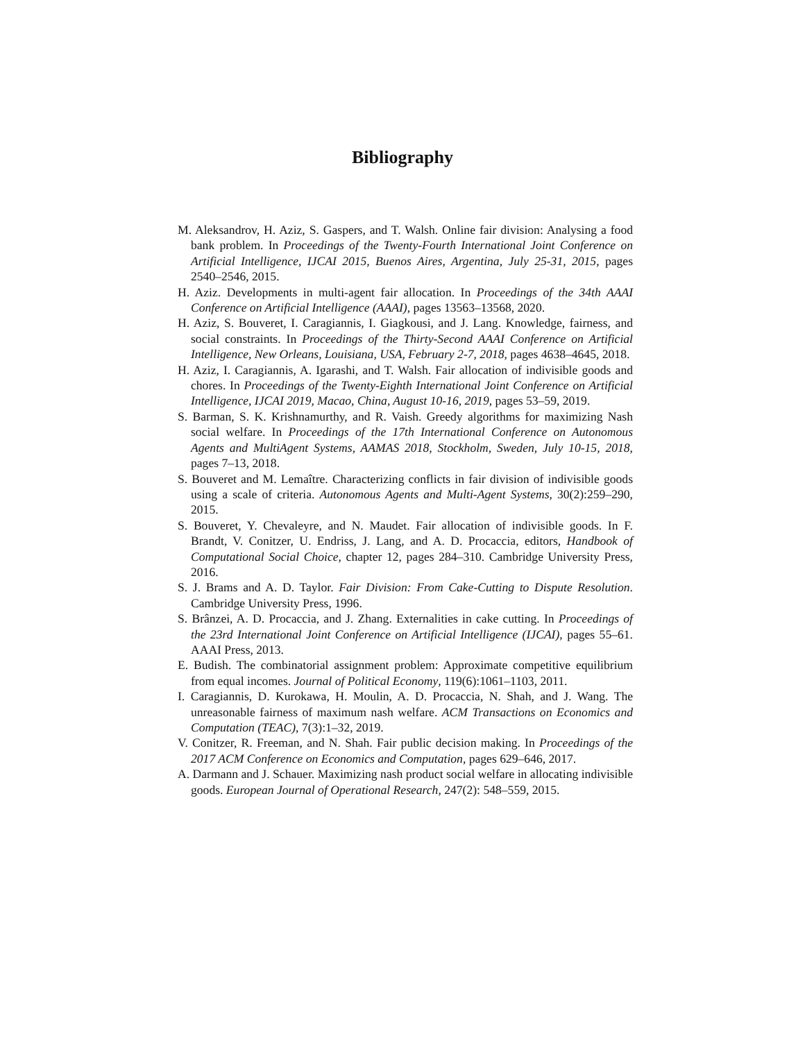Bibliography
M. Aleksandrov, H. Aziz, S. Gaspers, and T. Walsh. Online fair division: Analysing a food bank problem. In Proceedings of the Twenty-Fourth International Joint Conference on Artificial Intelligence, IJCAI 2015, Buenos Aires, Argentina, July 25-31, 2015, pages 2540–2546, 2015.
H. Aziz. Developments in multi-agent fair allocation. In Proceedings of the 34th AAAI Conference on Artificial Intelligence (AAAI), pages 13563–13568, 2020.
H. Aziz, S. Bouveret, I. Caragiannis, I. Giagkousi, and J. Lang. Knowledge, fairness, and social constraints. In Proceedings of the Thirty-Second AAAI Conference on Artificial Intelligence, New Orleans, Louisiana, USA, February 2-7, 2018, pages 4638–4645, 2018.
H. Aziz, I. Caragiannis, A. Igarashi, and T. Walsh. Fair allocation of indivisible goods and chores. In Proceedings of the Twenty-Eighth International Joint Conference on Artificial Intelligence, IJCAI 2019, Macao, China, August 10-16, 2019, pages 53–59, 2019.
S. Barman, S. K. Krishnamurthy, and R. Vaish. Greedy algorithms for maximizing Nash social welfare. In Proceedings of the 17th International Conference on Autonomous Agents and MultiAgent Systems, AAMAS 2018, Stockholm, Sweden, July 10-15, 2018, pages 7–13, 2018.
S. Bouveret and M. Lemaître. Characterizing conflicts in fair division of indivisible goods using a scale of criteria. Autonomous Agents and Multi-Agent Systems, 30(2):259–290, 2015.
S. Bouveret, Y. Chevaleyre, and N. Maudet. Fair allocation of indivisible goods. In F. Brandt, V. Conitzer, U. Endriss, J. Lang, and A. D. Procaccia, editors, Handbook of Computational Social Choice, chapter 12, pages 284–310. Cambridge University Press, 2016.
S. J. Brams and A. D. Taylor. Fair Division: From Cake-Cutting to Dispute Resolution. Cambridge University Press, 1996.
S. Brânzei, A. D. Procaccia, and J. Zhang. Externalities in cake cutting. In Proceedings of the 23rd International Joint Conference on Artificial Intelligence (IJCAI), pages 55–61. AAAI Press, 2013.
E. Budish. The combinatorial assignment problem: Approximate competitive equilibrium from equal incomes. Journal of Political Economy, 119(6):1061–1103, 2011.
I. Caragiannis, D. Kurokawa, H. Moulin, A. D. Procaccia, N. Shah, and J. Wang. The unreasonable fairness of maximum nash welfare. ACM Transactions on Economics and Computation (TEAC), 7(3):1–32, 2019.
V. Conitzer, R. Freeman, and N. Shah. Fair public decision making. In Proceedings of the 2017 ACM Conference on Economics and Computation, pages 629–646, 2017.
A. Darmann and J. Schauer. Maximizing nash product social welfare in allocating indivisible goods. European Journal of Operational Research, 247(2): 548–559, 2015.